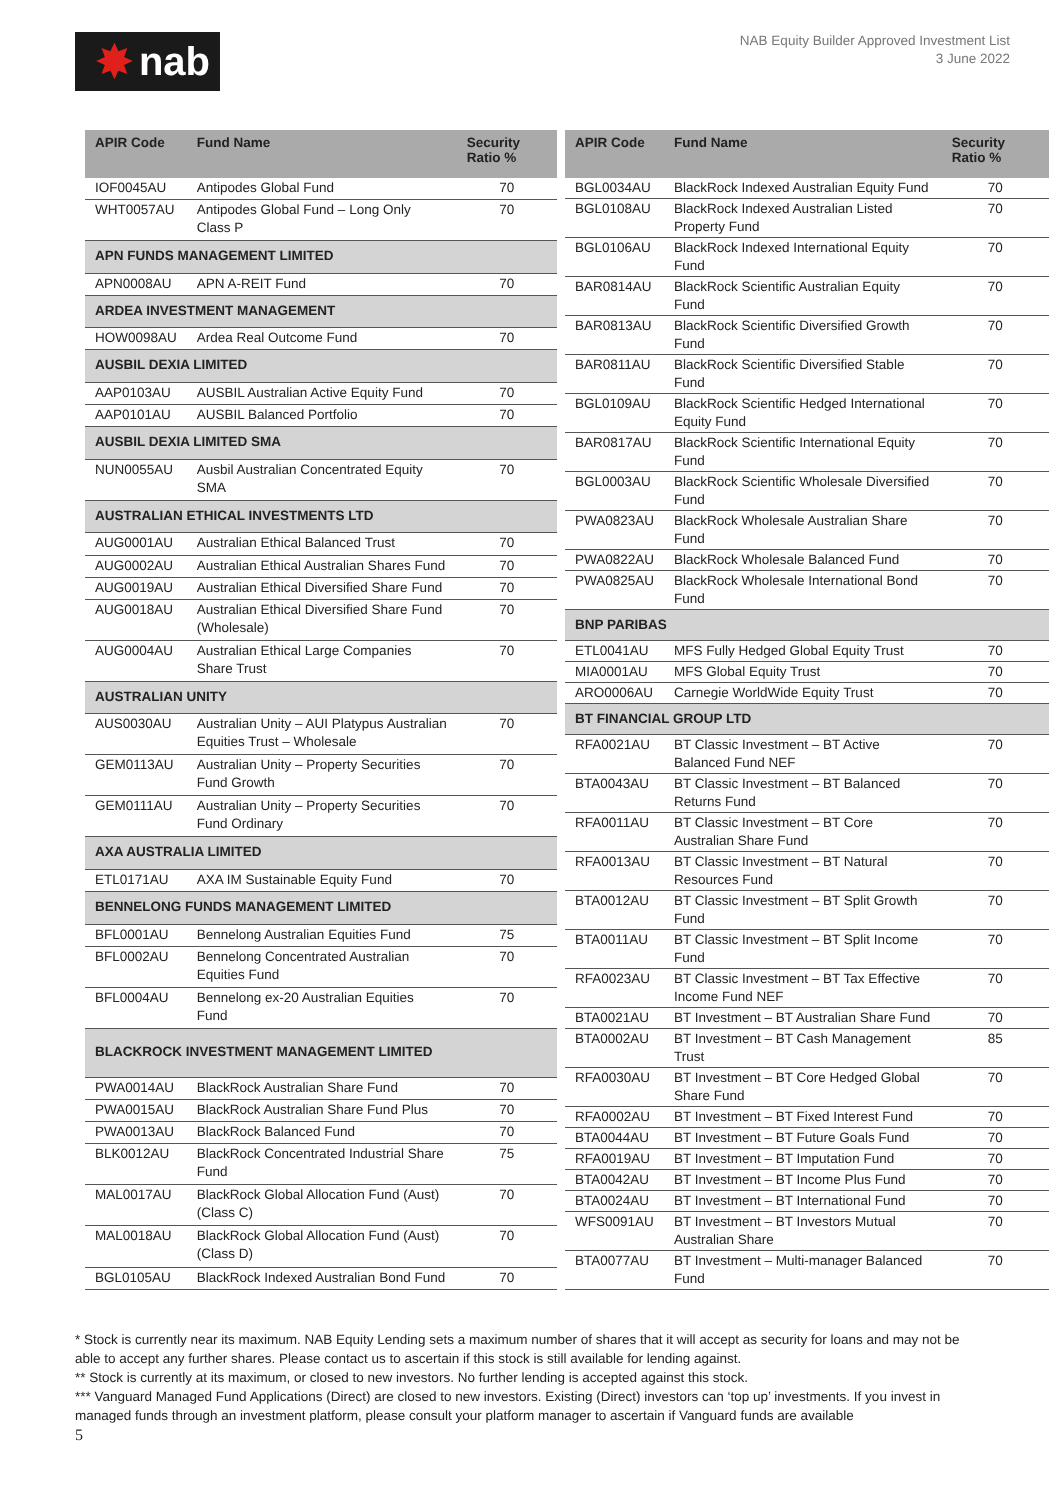✸ nab
NAB Equity Builder Approved Investment List
3 June 2022
| APIR Code | Fund Name | Security Ratio % |
| --- | --- | --- |
| IOF0045AU | Antipodes Global Fund | 70 |
| WHT0057AU | Antipodes Global Fund – Long Only Class P | 70 |
| APN FUNDS MANAGEMENT LIMITED | | |
| APN0008AU | APN A-REIT Fund | 70 |
| ARDEA INVESTMENT MANAGEMENT | | |
| HOW0098AU | Ardea Real Outcome Fund | 70 |
| AUSBIL DEXIA LIMITED | | |
| AAP0103AU | AUSBIL Australian Active Equity Fund | 70 |
| AAP0101AU | AUSBIL Balanced Portfolio | 70 |
| AUSBIL DEXIA LIMITED SMA | | |
| NUN0055AU | Ausbil Australian Concentrated Equity SMA | 70 |
| AUSTRALIAN ETHICAL INVESTMENTS LTD | | |
| AUG0001AU | Australian Ethical Balanced Trust | 70 |
| AUG0002AU | Australian Ethical Australian Shares Fund | 70 |
| AUG0019AU | Australian Ethical Diversified Share Fund | 70 |
| AUG0018AU | Australian Ethical Diversified Share Fund (Wholesale) | 70 |
| AUG0004AU | Australian Ethical Large Companies Share Trust | 70 |
| AUSTRALIAN UNITY | | |
| AUS0030AU | Australian Unity – AUI Platypus Australian Equities Trust – Wholesale | 70 |
| GEM0113AU | Australian Unity – Property Securities Fund Growth | 70 |
| GEM0111AU | Australian Unity – Property Securities Fund Ordinary | 70 |
| AXA AUSTRALIA LIMITED | | |
| ETL0171AU | AXA IM Sustainable Equity Fund | 70 |
| BENNELONG FUNDS MANAGEMENT LIMITED | | |
| BFL0001AU | Bennelong Australian Equities Fund | 75 |
| BFL0002AU | Bennelong Concentrated Australian Equities Fund | 70 |
| BFL0004AU | Bennelong ex-20 Australian Equities Fund | 70 |
| BLACKROCK INVESTMENT MANAGEMENT LIMITED | | |
| PWA0014AU | BlackRock Australian Share Fund | 70 |
| PWA0015AU | BlackRock Australian Share Fund Plus | 70 |
| PWA0013AU | BlackRock Balanced Fund | 70 |
| BLK0012AU | BlackRock Concentrated Industrial Share Fund | 75 |
| MAL0017AU | BlackRock Global Allocation Fund (Aust) (Class C) | 70 |
| MAL0018AU | BlackRock Global Allocation Fund (Aust) (Class D) | 70 |
| BGL0105AU | BlackRock Indexed Australian Bond Fund | 70 |
| APIR Code | Fund Name | Security Ratio % |
| --- | --- | --- |
| BGL0034AU | BlackRock Indexed Australian Equity Fund | 70 |
| BGL0108AU | BlackRock Indexed Australian Listed Property Fund | 70 |
| BGL0106AU | BlackRock Indexed International Equity Fund | 70 |
| BAR0814AU | BlackRock Scientific Australian Equity Fund | 70 |
| BAR0813AU | BlackRock Scientific Diversified Growth Fund | 70 |
| BAR0811AU | BlackRock Scientific Diversified Stable Fund | 70 |
| BGL0109AU | BlackRock Scientific Hedged International Equity Fund | 70 |
| BAR0817AU | BlackRock Scientific International Equity Fund | 70 |
| BGL0003AU | BlackRock Scientific Wholesale Diversified Fund | 70 |
| PWA0823AU | BlackRock Wholesale Australian Share Fund | 70 |
| PWA0822AU | BlackRock Wholesale Balanced Fund | 70 |
| PWA0825AU | BlackRock Wholesale International Bond Fund | 70 |
| BNP PARIBAS | | |
| ETL0041AU | MFS Fully Hedged Global Equity Trust | 70 |
| MIA0001AU | MFS Global Equity Trust | 70 |
| ARO0006AU | Carnegie WorldWide Equity Trust | 70 |
| BT FINANCIAL GROUP LTD | | |
| RFA0021AU | BT Classic Investment – BT Active Balanced Fund NEF | 70 |
| BTA0043AU | BT Classic Investment – BT Balanced Returns Fund | 70 |
| RFA0011AU | BT Classic Investment – BT Core Australian Share Fund | 70 |
| RFA0013AU | BT Classic Investment – BT Natural Resources Fund | 70 |
| BTA0012AU | BT Classic Investment – BT Split Growth Fund | 70 |
| BTA0011AU | BT Classic Investment – BT Split Income Fund | 70 |
| RFA0023AU | BT Classic Investment – BT Tax Effective Income Fund NEF | 70 |
| BTA0021AU | BT Investment – BT Australian Share Fund | 70 |
| BTA0002AU | BT Investment – BT Cash Management Trust | 85 |
| RFA0030AU | BT Investment – BT Core Hedged Global Share Fund | 70 |
| RFA0002AU | BT Investment – BT Fixed Interest Fund | 70 |
| BTA0044AU | BT Investment – BT Future Goals Fund | 70 |
| RFA0019AU | BT Investment – BT Imputation Fund | 70 |
| BTA0042AU | BT Investment – BT Income Plus Fund | 70 |
| BTA0024AU | BT Investment – BT International Fund | 70 |
| WFS0091AU | BT Investment – BT Investors Mutual Australian Share | 70 |
| BTA0077AU | BT Investment – Multi-manager Balanced Fund | 70 |
* Stock is currently near its maximum. NAB Equity Lending sets a maximum number of shares that it will accept as security for loans and may not be able to accept any further shares. Please contact us to ascertain if this stock is still available for lending against.
** Stock is currently at its maximum, or closed to new investors. No further lending is accepted against this stock.
*** Vanguard Managed Fund Applications (Direct) are closed to new investors. Existing (Direct) investors can ‘top up’ investments. If you invest in managed funds through an investment platform, please consult your platform manager to ascertain if Vanguard funds are available
5